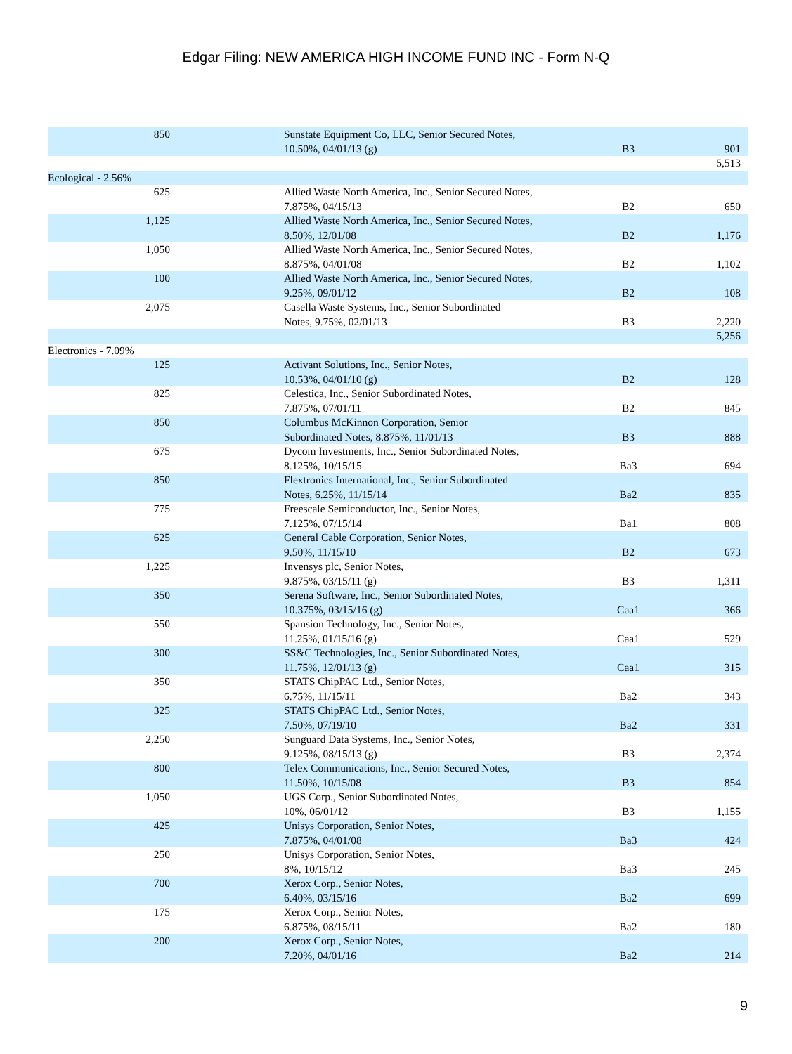Edgar Filing: NEW AMERICA HIGH INCOME FUND INC - Form N-Q
| 850 | | Sunstate Equipment Co, LLC, Senior Secured Notes, 10.50%, 04/01/13 (g) | B3 | 901 |
| | | | | 5,513 |
| Ecological - 2.56% | | | | |
| 625 | | Allied Waste North America, Inc., Senior Secured Notes, 7.875%, 04/15/13 | B2 | 650 |
| 1,125 | | Allied Waste North America, Inc., Senior Secured Notes, 8.50%, 12/01/08 | B2 | 1,176 |
| 1,050 | | Allied Waste North America, Inc., Senior Secured Notes, 8.875%, 04/01/08 | B2 | 1,102 |
| 100 | | Allied Waste North America, Inc., Senior Secured Notes, 9.25%, 09/01/12 | B2 | 108 |
| 2,075 | | Casella Waste Systems, Inc., Senior Subordinated Notes, 9.75%, 02/01/13 | B3 | 2,220 |
| | | | | 5,256 |
| Electronics - 7.09% | | | | |
| 125 | | Activant Solutions, Inc., Senior Notes, 10.53%, 04/01/10 (g) | B2 | 128 |
| 825 | | Celestica, Inc., Senior Subordinated Notes, 7.875%, 07/01/11 | B2 | 845 |
| 850 | | Columbus McKinnon Corporation, Senior Subordinated Notes, 8.875%, 11/01/13 | B3 | 888 |
| 675 | | Dycom Investments, Inc., Senior Subordinated Notes, 8.125%, 10/15/15 | Ba3 | 694 |
| 850 | | Flextronics International, Inc., Senior Subordinated Notes, 6.25%, 11/15/14 | Ba2 | 835 |
| 775 | | Freescale Semiconductor, Inc., Senior Notes, 7.125%, 07/15/14 | Ba1 | 808 |
| 625 | | General Cable Corporation, Senior Notes, 9.50%, 11/15/10 | B2 | 673 |
| 1,225 | | Invensys plc, Senior Notes, 9.875%, 03/15/11 (g) | B3 | 1,311 |
| 350 | | Serena Software, Inc., Senior Subordinated Notes, 10.375%, 03/15/16 (g) | Caa1 | 366 |
| 550 | | Spansion Technology, Inc., Senior Notes, 11.25%, 01/15/16 (g) | Caa1 | 529 |
| 300 | | SS&C Technologies, Inc., Senior Subordinated Notes, 11.75%, 12/01/13 (g) | Caa1 | 315 |
| 350 | | STATS ChipPAC Ltd., Senior Notes, 6.75%, 11/15/11 | Ba2 | 343 |
| 325 | | STATS ChipPAC Ltd., Senior Notes, 7.50%, 07/19/10 | Ba2 | 331 |
| 2,250 | | Sunguard Data Systems, Inc., Senior Notes, 9.125%, 08/15/13 (g) | B3 | 2,374 |
| 800 | | Telex Communications, Inc., Senior Secured Notes, 11.50%, 10/15/08 | B3 | 854 |
| 1,050 | | UGS Corp., Senior Subordinated Notes, 10%, 06/01/12 | B3 | 1,155 |
| 425 | | Unisys Corporation, Senior Notes, 7.875%, 04/01/08 | Ba3 | 424 |
| 250 | | Unisys Corporation, Senior Notes, 8%, 10/15/12 | Ba3 | 245 |
| 700 | | Xerox Corp., Senior Notes, 6.40%, 03/15/16 | Ba2 | 699 |
| 175 | | Xerox Corp., Senior Notes, 6.875%, 08/15/11 | Ba2 | 180 |
| 200 | | Xerox Corp., Senior Notes, 7.20%, 04/01/16 | Ba2 | 214 |
9